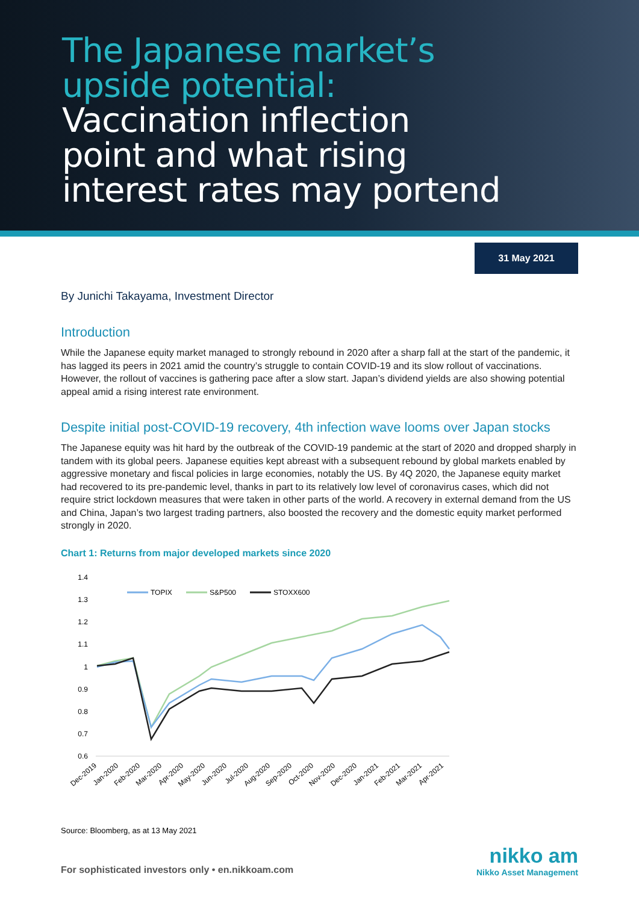The Japanese market’s
upside potential:
Vaccination inflection
point and what rising
interest rates may portend
31 May 2021
By Junichi Takayama, Investment Director
Introduction
While the Japanese equity market managed to strongly rebound in 2020 after a sharp fall at the start of the pandemic, it has lagged its peers in 2021 amid the country’s struggle to contain COVID-19 and its slow rollout of vaccinations. However, the rollout of vaccines is gathering pace after a slow start. Japan’s dividend yields are also showing potential appeal amid a rising interest rate environment.
Despite initial post-COVID-19 recovery, 4th infection wave looms over Japan stocks
The Japanese equity was hit hard by the outbreak of the COVID-19 pandemic at the start of 2020 and dropped sharply in tandem with its global peers. Japanese equities kept abreast with a subsequent rebound by global markets enabled by aggressive monetary and fiscal policies in large economies, notably the US. By 4Q 2020, the Japanese equity market had recovered to its pre-pandemic level, thanks in part to its relatively low level of coronavirus cases, which did not require strict lockdown measures that were taken in other parts of the world. A recovery in external demand from the US and China, Japan’s two largest trading partners, also boosted the recovery and the domestic equity market performed strongly in 2020.
Chart 1: Returns from major developed markets since 2020
1.4
1.3
1.2
1.1
1
0.9
0.8
0.7
0.6
TOPIX
S&P500
STOXX600
Dec-2019
Jan-2020
Feb-2020
Mar-2020
Apr-2020
May-2020
Jun-2020
Jul-2020
Aug-2020
Sep-2020
Oct-2020
Nov-2020
Dec-2020
Jan-2021
Feb-2021
Mar-2021
Apr-2021
Source: Bloomberg, as at 13 May 2021
For sophisticated investors only • en.nikkoam.com
nikko am
Nikko Asset Management